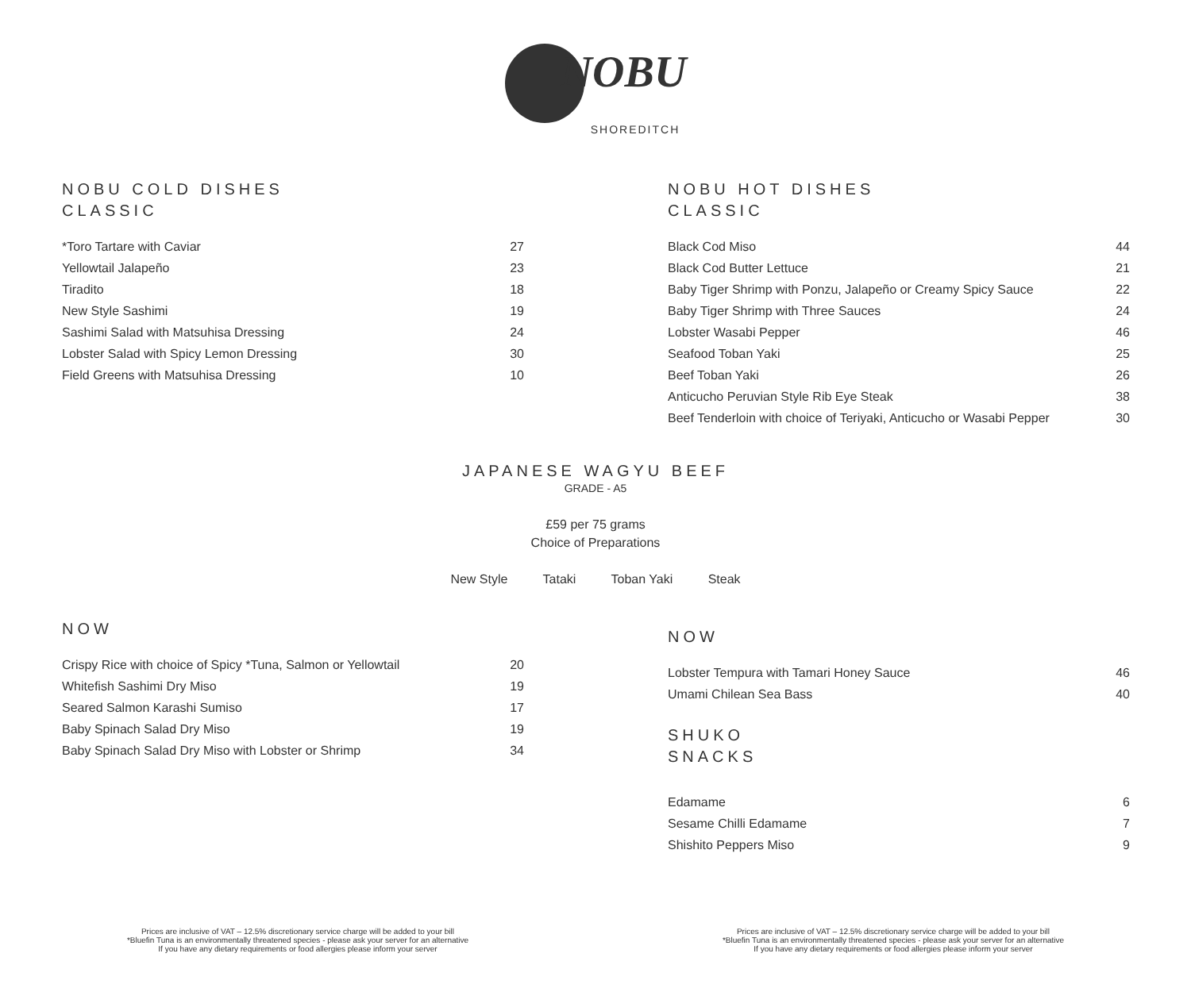NOBU
SHOREDITCH
NOBU COLD DISHES
CLASSIC
| *Toro Tartare with Caviar | 27 |
| Yellowtail Jalapeño | 23 |
| Tiradito | 18 |
| New Style Sashimi | 19 |
| Sashimi Salad with Matsuhisa Dressing | 24 |
| Lobster Salad with Spicy Lemon Dressing | 30 |
| Field Greens with Matsuhisa Dressing | 10 |
NOBU HOT DISHES
CLASSIC
| Black Cod Miso | 44 |
| Black Cod Butter Lettuce | 21 |
| Baby Tiger Shrimp with Ponzu, Jalapeño or Creamy Spicy Sauce | 22 |
| Baby Tiger Shrimp with Three Sauces | 24 |
| Lobster Wasabi Pepper | 46 |
| Seafood Toban Yaki | 25 |
| Beef Toban Yaki | 26 |
| Anticucho Peruvian Style Rib Eye Steak | 38 |
| Beef Tenderloin with choice of Teriyaki, Anticucho or Wasabi Pepper | 30 |
JAPANESE WAGYU BEEF
GRADE - A5
£59 per 75 grams
Choice of Preparations
New Style Tataki Toban Yaki Steak
NOW
| Crispy Rice with choice of Spicy *Tuna, Salmon or Yellowtail | 20 |
| Whitefish Sashimi Dry Miso | 19 |
| Seared Salmon Karashi Sumiso | 17 |
| Baby Spinach Salad Dry Miso | 19 |
| Baby Spinach Salad Dry Miso with Lobster or Shrimp | 34 |
NOW
| Lobster Tempura with Tamari Honey Sauce | 46 |
| Umami Chilean Sea Bass | 40 |
SHUKO
SNACKS
| Edamame | 6 |
| Sesame Chilli Edamame | 7 |
| Shishito Peppers Miso | 9 |
Prices are inclusive of VAT – 12.5% discretionary service charge will be added to your bill
*Bluefin Tuna is an environmentally threatened species - please ask your server for an alternative
If you have any dietary requirements or food allergies please inform your server
Prices are inclusive of VAT – 12.5% discretionary service charge will be added to your bill
*Bluefin Tuna is an environmentally threatened species - please ask your server for an alternative
If you have any dietary requirements or food allergies please inform your server